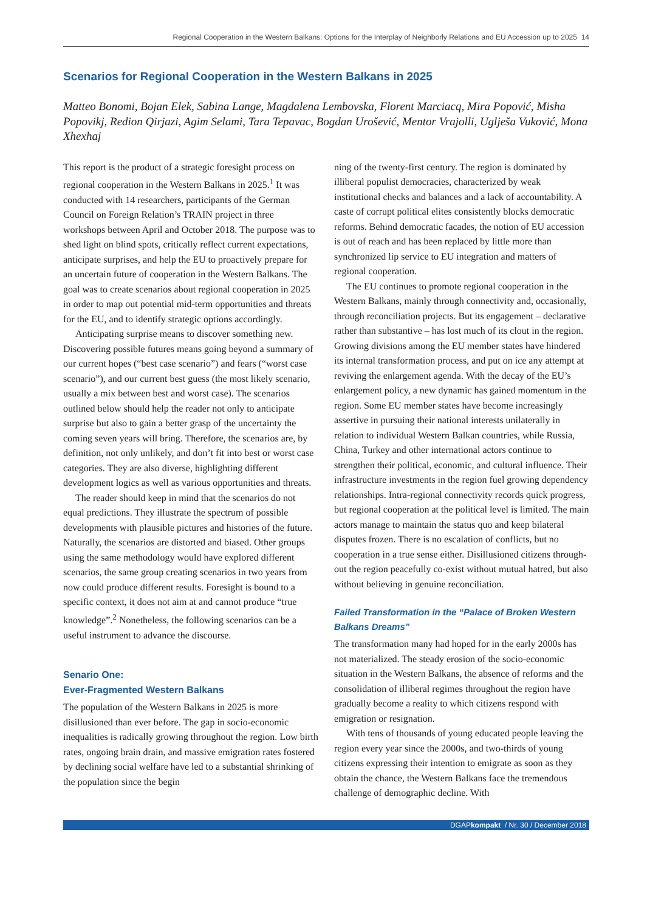Regional Cooperation in the Western Balkans: Options for the Interplay of Neighborly Relations and EU Accession up to 2025 14
Scenarios for Regional Cooperation in the Western Balkans in 2025
Matteo Bonomi, Bojan Elek, Sabina Lange, Magdalena Lembovska, Florent Marciacq, Mira Popović, Misha Popovikj, Redion Qirjazi, Agim Selami, Tara Tepavac, Bogdan Urošević, Mentor Vrajolli, Uglješa Vuković, Mona Xhexhaj
This report is the product of a strategic foresight process on regional cooperation in the Western Balkans in 2025.<sup>1</sup> It was conducted with 14 researchers, participants of the German Council on Foreign Relation’s TRAIN project in three workshops between April and October 2018. The purpose was to shed light on blind spots, critically reflect current expectations, anticipate surprises, and help the EU to proactively prepare for an uncertain future of co­operation in the Western Balkans. The goal was to create scenarios about regional cooperation in 2025 in order to map out potential mid-term opportunities and threats for the EU, and to identify strategic options accordingly.
Anticipating surprise means to discover something new. Discovering possible futures means going beyond a summary of our current hopes (“best case scenario”) and fears (“worst case scenario”), and our current best guess (the most likely scenario, usually a mix between best and worst case). The scenarios outlined below should help the reader not only to anticipate surprise but also to gain a better grasp of the uncertainty the coming seven years will bring. Therefore, the scenarios are, by definition, not only unlikely, and don’t fit into best or worst case categories. They are also diverse, highlighting different development logics as well as various opportunities and threats.
The reader should keep in mind that the scenarios do not equal predictions. They illustrate the spectrum of possible developments with plausible pictures and histo­ries of the future. Naturally, the scenarios are distorted and biased. Other groups using the same methodology would have explored different scenarios, the same group creating scenarios in two years from now could produce different results. Foresight is bound to a specific context, it does not aim at and cannot produce “true knowledge”.<sup>2</sup> Nonetheless, the following scenarios can be a useful instrument to advance the discourse.
Senario One:
Ever-Fragmented Western Balkans
The population of the Western Balkans in 2025 is more disillusioned than ever before. The gap in socio-economic inequalities is radically growing throughout the region. Low birth rates, ongoing brain drain, and massive emigra­tion rates fostered by declining social welfare have led to a substantial shrinking of the population since the begin­
ning of the twenty-first century. The region is dominated by illiberal populist democracies, characterized by weak institutional checks and balances and a lack of account­ability. A caste of corrupt political elites consistently blocks democratic reforms. Behind democratic facades, the notion of EU accession is out of reach and has been replaced by little more than synchronized lip service to EU integration and matters of regional cooperation.
The EU continues to promote regional cooperation in the Western Balkans, mainly through connectivity and, occasionally, through reconciliation projects. But its en­gagement – declarative rather than substantive – has lost much of its clout in the region. Growing divisions among the EU member states have hindered its internal transfor­mation process, and put on ice any attempt at reviving the enlargement agenda. With the decay of the EU’s enlarge­ment policy, a new dynamic has gained momentum in the region. Some EU member states have become increasingly assertive in pursuing their national interests unilaterally in relation to individual Western Balkan countries, while Russia, China, Turkey and other international actors con­tinue to strengthen their political, economic, and cultural influence. Their infrastructure investments in the region fuel growing dependency relationships. Intra-regional connectivity records quick progress, but regional coopera­tion at the political level is limited. The main actors man­age to maintain the status quo and keep bilateral disputes frozen. There is no escalation of conflicts, but no coopera­tion in a true sense either. Disillusioned citizens through­out the region peacefully co-exist without mutual hatred, but also without believing in genuine reconciliation.
Failed Transformation in the “Palace of Broken Western Balkans Dreams”
The transformation many had hoped for in the early 2000s has not materialized. The steady erosion of the socio-economic situation in the Western Balkans, the ab­sence of reforms and the consolidation of illiberal regimes throughout the region have gradually become a reality to which citizens respond with emigration or resignation.
With tens of thousands of young educated people leav­ing the region every year since the 2000s, and two-thirds of young citizens expressing their intention to emigrate as soon as they obtain the chance, the Western Balkans face the tremendous challenge of demographic decline. With
DGAPkompakt / Nr. 30 / December 2018